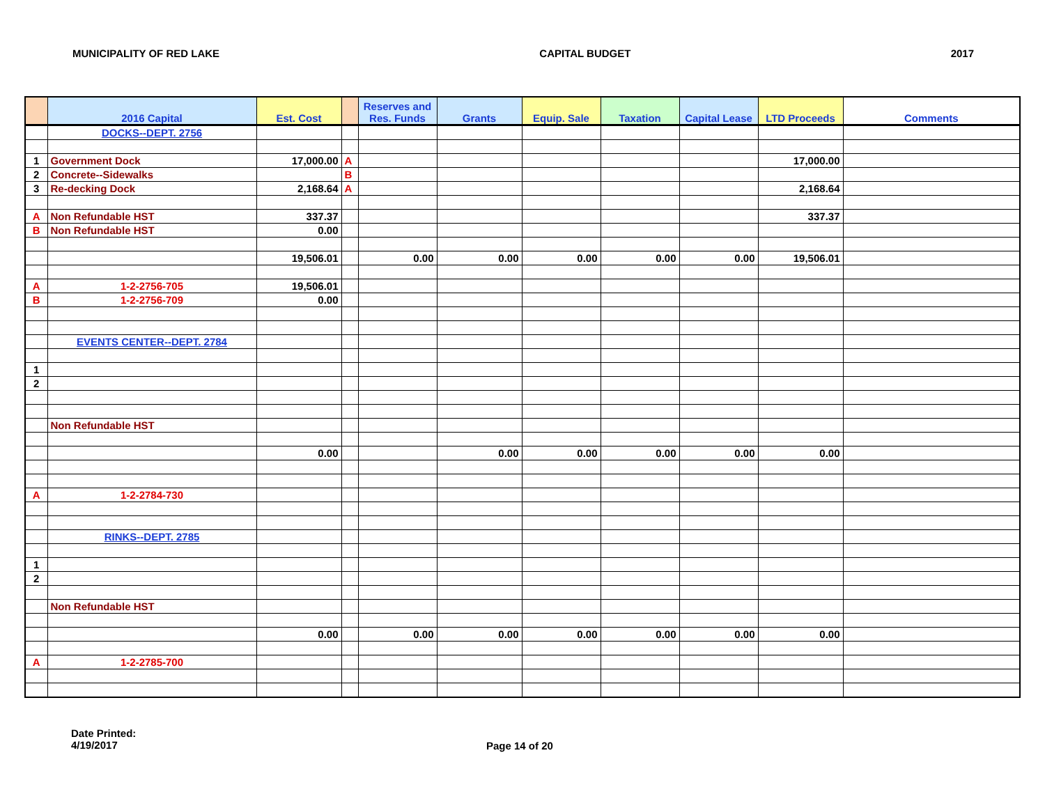MUNICIPALITY OF RED LAKE CAPITAL BUDGET 2017
| | 2016 Capital | Est. Cost | | Reserves and Res. Funds | Grants | Equip. Sale | Taxation | Capital Lease | LTD Proceeds | Comments |
| --- | --- | --- | --- | --- | --- | --- | --- | --- | --- | --- |
| | DOCKS--DEPT. 2756 | | | | | | | | | |
| 1 | Government Dock | 17,000.00 | A | | | | | | 17,000.00 | |
| 2 | Concrete--Sidewalks | | B | | | | | | | |
| 3 | Re-decking Dock | 2,168.64 | A | | | | | | 2,168.64 | |
| A | Non Refundable HST | 337.37 | | | | | | | 337.37 | |
| B | Non Refundable HST | 0.00 | | | | | | | | |
| | | 19,506.01 | | 0.00 | 0.00 | 0.00 | 0.00 | 0.00 | 19,506.01 | |
| A | 1-2-2756-705 | 19,506.01 | | | | | | | | |
| B | 1-2-2756-709 | 0.00 | | | | | | | | |
| | EVENTS CENTER--DEPT. 2784 | | | | | | | | | |
| 1 | | | | | | | | | | |
| 2 | | | | | | | | | | |
| | Non Refundable HST | | | | | | | | | |
| | | 0.00 | | | 0.00 | 0.00 | 0.00 | 0.00 | 0.00 | |
| A | 1-2-2784-730 | | | | | | | | | |
| | RINKS--DEPT. 2785 | | | | | | | | | |
| 1 | | | | | | | | | | |
| 2 | | | | | | | | | | |
| | Non Refundable HST | | | | | | | | | |
| | | 0.00 | | 0.00 | 0.00 | 0.00 | 0.00 | 0.00 | 0.00 | |
| A | 1-2-2785-700 | | | | | | | | | |
Date Printed:
4/19/2017
Page 14 of 20